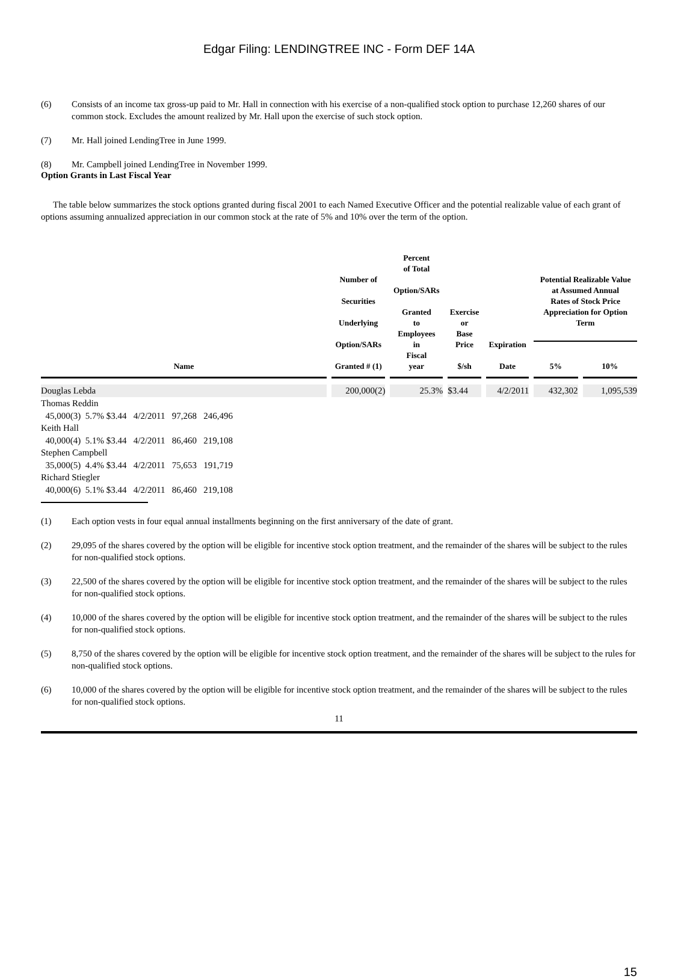Edgar Filing: LENDINGTREE INC - Form DEF 14A
(6) Consists of an income tax gross-up paid to Mr. Hall in connection with his exercise of a non-qualified stock option to purchase 12,260 shares of our common stock. Excludes the amount realized by Mr. Hall upon the exercise of such stock option.
(7) Mr. Hall joined LendingTree in June 1999.
(8) Mr. Campbell joined LendingTree in November 1999.
Option Grants in Last Fiscal Year
The table below summarizes the stock options granted during fiscal 2001 to each Named Executive Officer and the potential realizable value of each grant of options assuming annualized appreciation in our common stock at the rate of 5% and 10% over the term of the option.
| Name | Number of Securities Underlying Option/SARs Granted # (1) | Percent of Total Option/SARs Granted to Employees in Fiscal year | Exercise or Base Price $/sh | Expiration Date | Potential Realizable Value at Assumed Annual Rates of Stock Price Appreciation for Option Term | |
| --- | --- | --- | --- | --- | --- | --- |
| | | | | | 5% | 10% |
| Douglas Lebda | 200,000(2) | 25.3% | $3.44 | 4/2/2011 | 432,302 | 1,095,539 |
Thomas Reddin
45,000(3) 5.7% $3.44 4/2/2011 97,268 246,496
Keith Hall
40,000(4) 5.1% $3.44 4/2/2011 86,460 219,108
Stephen Campbell
35,000(5) 4.4% $3.44 4/2/2011 75,653 191,719
Richard Stiegler
40,000(6) 5.1% $3.44 4/2/2011 86,460 219,108
(1) Each option vests in four equal annual installments beginning on the first anniversary of the date of grant.
(2) 29,095 of the shares covered by the option will be eligible for incentive stock option treatment, and the remainder of the shares will be subject to the rules for non-qualified stock options.
(3) 22,500 of the shares covered by the option will be eligible for incentive stock option treatment, and the remainder of the shares will be subject to the rules for non-qualified stock options.
(4) 10,000 of the shares covered by the option will be eligible for incentive stock option treatment, and the remainder of the shares will be subject to the rules for non-qualified stock options.
(5) 8,750 of the shares covered by the option will be eligible for incentive stock option treatment, and the remainder of the shares will be subject to the rules for non-qualified stock options.
(6) 10,000 of the shares covered by the option will be eligible for incentive stock option treatment, and the remainder of the shares will be subject to the rules for non-qualified stock options.
11
15